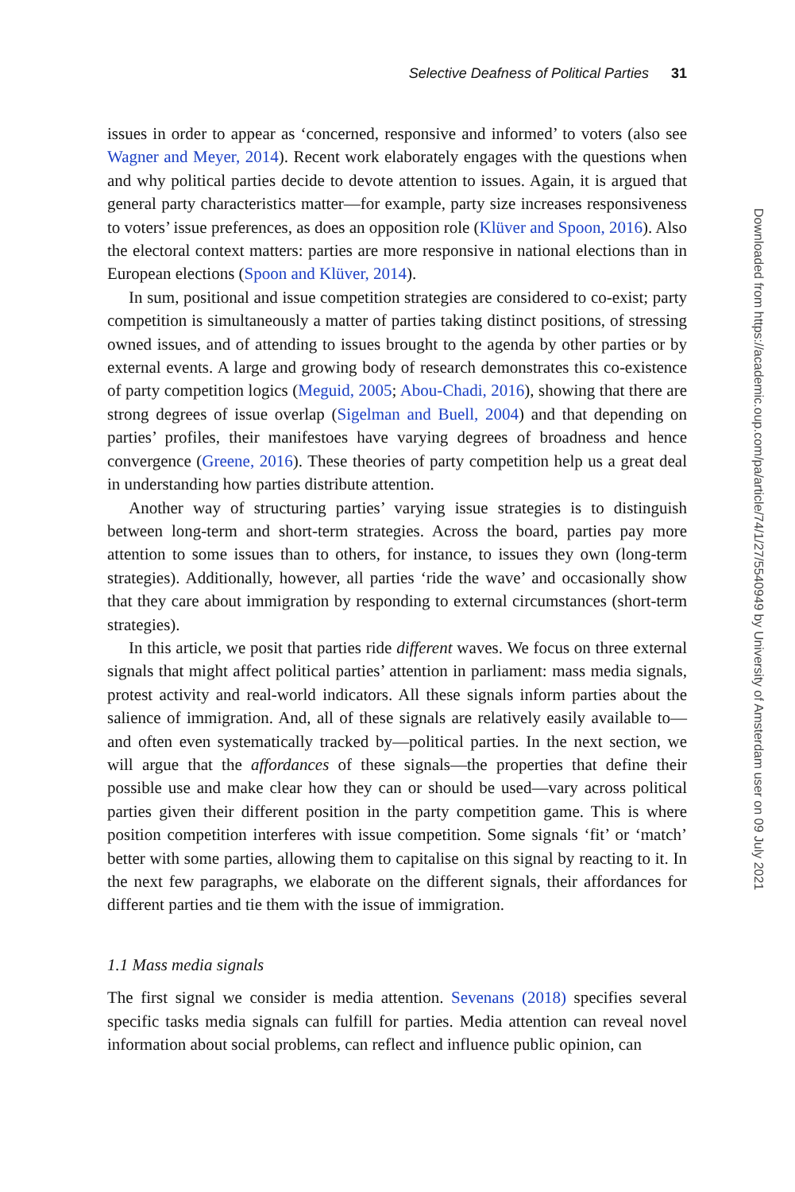Selective Deafness of Political Parties 31
issues in order to appear as ‘concerned, responsive and informed’ to voters (also see Wagner and Meyer, 2014). Recent work elaborately engages with the questions when and why political parties decide to devote attention to issues. Again, it is argued that general party characteristics matter—for example, party size increases responsiveness to voters’ issue preferences, as does an opposition role (Klüver and Spoon, 2016). Also the electoral context matters: parties are more responsive in national elections than in European elections (Spoon and Klüver, 2014).
In sum, positional and issue competition strategies are considered to co-exist; party competition is simultaneously a matter of parties taking distinct positions, of stressing owned issues, and of attending to issues brought to the agenda by other parties or by external events. A large and growing body of research demonstrates this co-existence of party competition logics (Meguid, 2005; Abou-Chadi, 2016), showing that there are strong degrees of issue overlap (Sigelman and Buell, 2004) and that depending on parties’ profiles, their manifestoes have varying degrees of broadness and hence convergence (Greene, 2016). These theories of party competition help us a great deal in understanding how parties distribute attention.
Another way of structuring parties’ varying issue strategies is to distinguish between long-term and short-term strategies. Across the board, parties pay more attention to some issues than to others, for instance, to issues they own (long-term strategies). Additionally, however, all parties ‘ride the wave’ and occasionally show that they care about immigration by responding to external circumstances (short-term strategies).
In this article, we posit that parties ride different waves. We focus on three external signals that might affect political parties’ attention in parliament: mass media signals, protest activity and real-world indicators. All these signals inform parties about the salience of immigration. And, all of these signals are relatively easily available to—and often even systematically tracked by—political parties. In the next section, we will argue that the affordances of these signals—the properties that define their possible use and make clear how they can or should be used—vary across political parties given their different position in the party competition game. This is where position competition interferes with issue competition. Some signals ‘fit’ or ‘match’ better with some parties, allowing them to capitalise on this signal by reacting to it. In the next few paragraphs, we elaborate on the different signals, their affordances for different parties and tie them with the issue of immigration.
1.1 Mass media signals
The first signal we consider is media attention. Sevenans (2018) specifies several specific tasks media signals can fulfill for parties. Media attention can reveal novel information about social problems, can reflect and influence public opinion, can
Downloaded from https://academic.oup.com/pa/article/74/1/27/5540949 by University of Amsterdam user on 09 July 2021